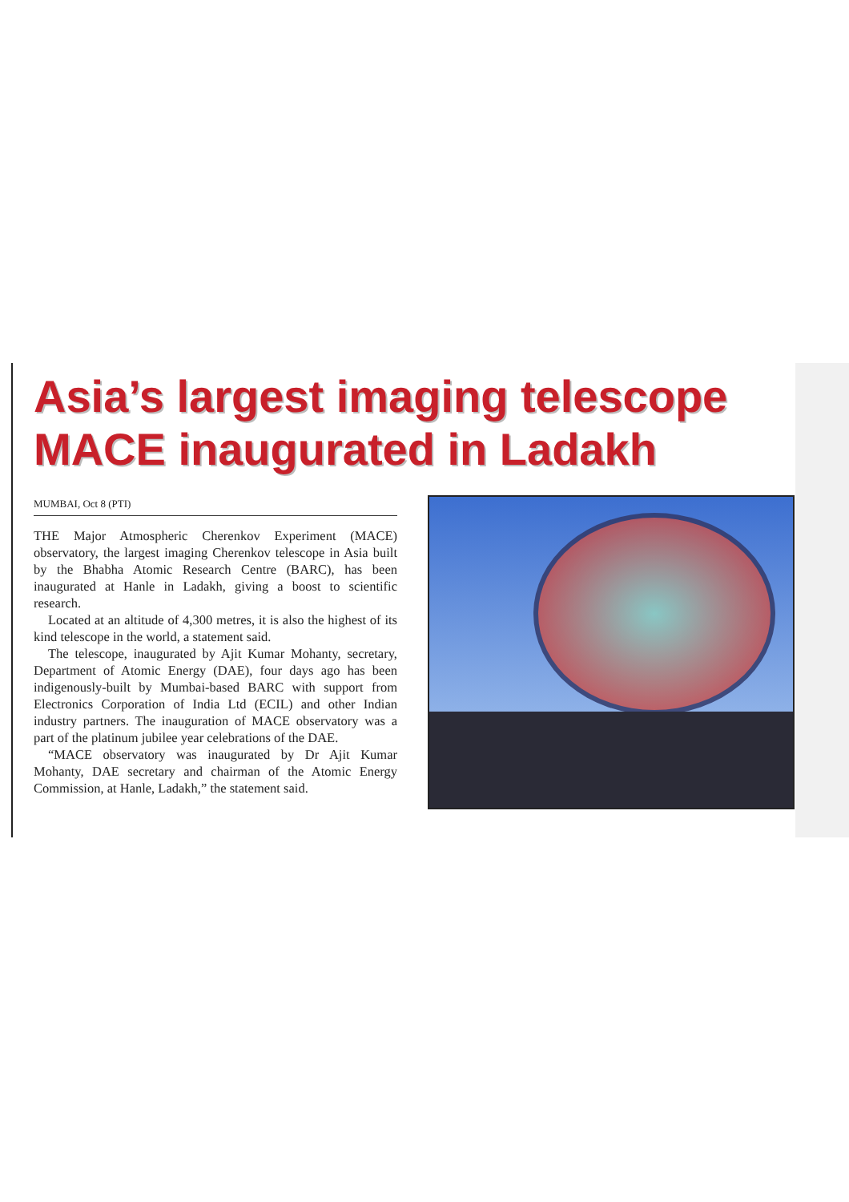Asia’s largest imaging telescope MACE inaugurated in Ladakh
MUMBAI, Oct 8 (PTI)
THE Major Atmospheric Cherenkov Experiment (MACE) observatory, the largest imaging Cherenkov telescope in Asia built by the Bhabha Atomic Research Centre (BARC), has been inaugurated at Hanle in Ladakh, giving a boost to scientific research.
Located at an altitude of 4,300 metres, it is also the highest of its kind telescope in the world, a statement said.
The telescope, inaugurated by Ajit Kumar Mohanty, secretary, Department of Atomic Energy (DAE), four days ago has been indigenously-built by Mumbai-based BARC with support from Electronics Corporation of India Ltd (ECIL) and other Indian industry partners. The inauguration of MACE observatory was a part of the platinum jubilee year celebrations of the DAE.
“MACE observatory was inaugurated by Dr Ajit Kumar Mohanty, DAE secretary and chairman of the Atomic Energy Commission, at Hanle, Ladakh,” the statement said.